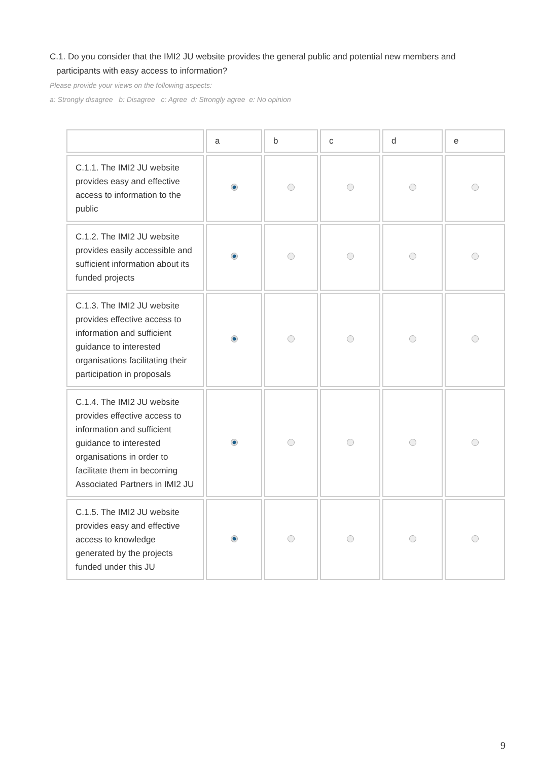C.1. Do you consider that the IMI2 JU website provides the general public and potential new members and participants with easy access to information?
Please provide your views on the following aspects:
a: Strongly disagree b: Disagree c: Agree d: Strongly agree e: No opinion
| | a | b | c | d | e |
| --- | --- | --- | --- | --- | --- |
| C.1.1. The IMI2 JU website provides easy and effective access to information to the public | | | | | |
| C.1.2. The IMI2 JU website provides easily accessible and sufficient information about its funded projects | | | | | |
| C.1.3. The IMI2 JU website provides effective access to information and sufficient guidance to interested organisations facilitating their participation in proposals | | | | | |
| C.1.4. The IMI2 JU website provides effective access to information and sufficient guidance to interested organisations in order to facilitate them in becoming Associated Partners in IMI2 JU | | | | | |
| C.1.5. The IMI2 JU website provides easy and effective access to knowledge generated by the projects funded under this JU | | | | | |
9